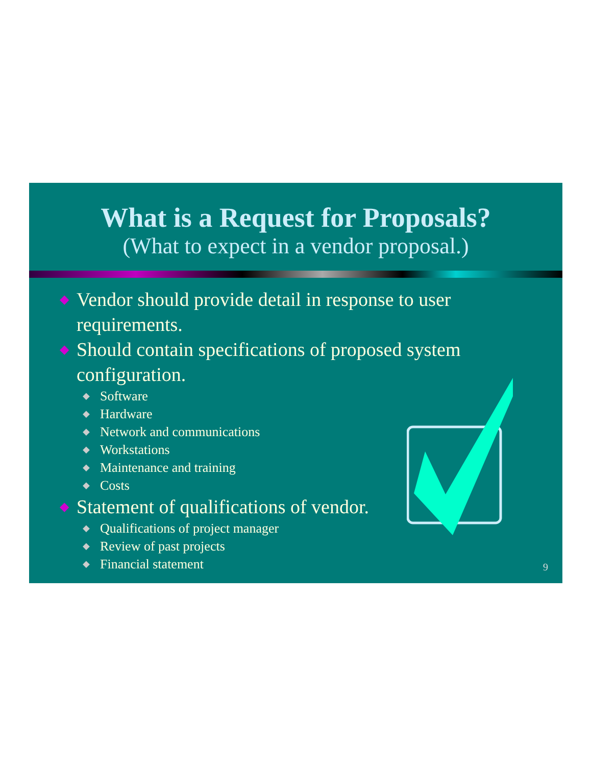What is a Request for Proposals?
(What to expect in a vendor proposal.)
◆ Vendor should provide detail in response to user requirements.
◆ Should contain specifications of proposed system configuration.
◆ Software
◆ Hardware
◆ Network and communications
◆ Workstations
◆ Maintenance and training
◆ Costs
◆ Statement of qualifications of vendor.
◆ Qualifications of project manager
◆ Review of past projects
◆ Financial statement
9